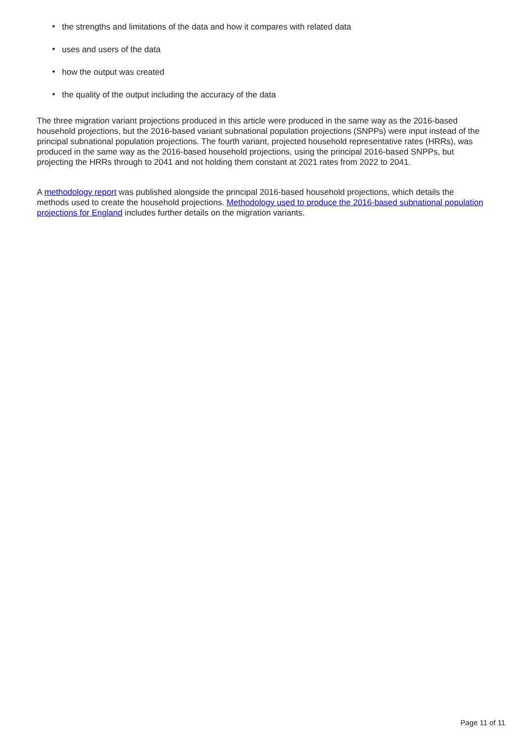• the strengths and limitations of the data and how it compares with related data
• uses and users of the data
• how the output was created
• the quality of the output including the accuracy of the data
The three migration variant projections produced in this article were produced in the same way as the 2016-based household projections, but the 2016-based variant subnational population projections (SNPPs) were input instead of the principal subnational population projections. The fourth variant, projected household representative rates (HRRs), was produced in the same way as the 2016-based household projections, using the principal 2016-based SNPPs, but projecting the HRRs through to 2041 and not holding them constant at 2021 rates from 2022 to 2041.
A methodology report was published alongside the principal 2016-based household projections, which details the methods used to create the household projections. Methodology used to produce the 2016-based subnational population projections for England includes further details on the migration variants.
Page 11 of 11